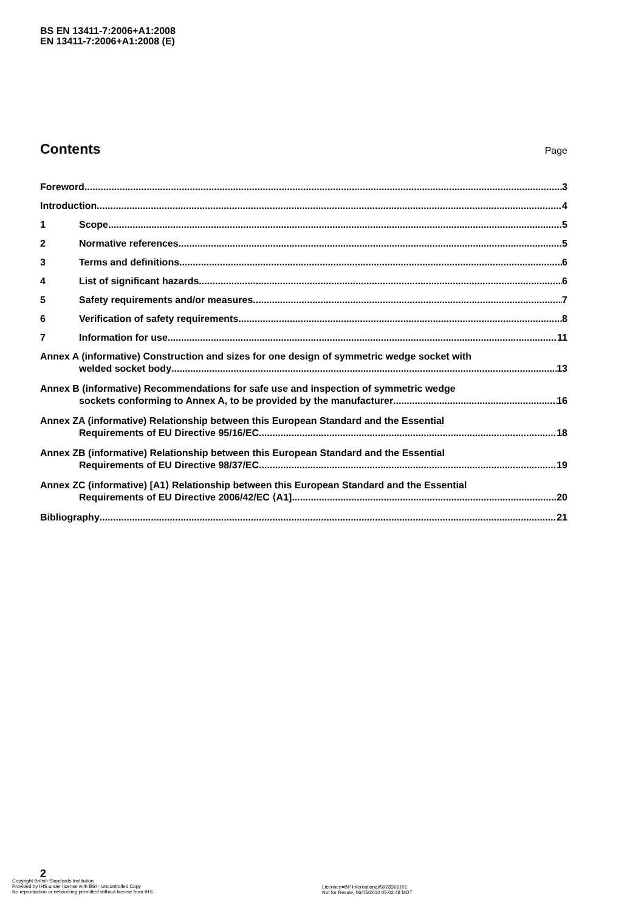BS EN 13411-7:2006+A1:2008
EN 13411-7:2006+A1:2008 (E)
Contents
Page
Foreword 3
Introduction 4
1 Scope 5
2 Normative references 5
3 Terms and definitions 6
4 List of significant hazards 6
5 Safety requirements and/or measures 7
6 Verification of safety requirements 8
7 Information for use 11
Annex A (informative) Construction and sizes for one design of symmetric wedge socket with
welded socket body 13
Annex B (informative) Recommendations for safe use and inspection of symmetric wedge
sockets conforming to Annex A, to be provided by the manufacturer 16
Annex ZA (informative) Relationship between this European Standard and the Essential
Requirements of EU Directive 95/16/EC 18
Annex ZB (informative) Relationship between this European Standard and the Essential
Requirements of EU Directive 98/37/EC 19
Annex ZC (informative) [A1⟩ Relationship between this European Standard and the Essential
Requirements of EU Directive 2006/42/EC ⟨A1] 20
Bibliography 21
2
Copyright British Standards Institution
Provided by IHS under license with BSI - Uncontrolled Copy
No reproduction or networking permitted without license from IHS
Licensee=BP International/5928366101
Not for Resale, 06/05/2010 05:02:48 MDT